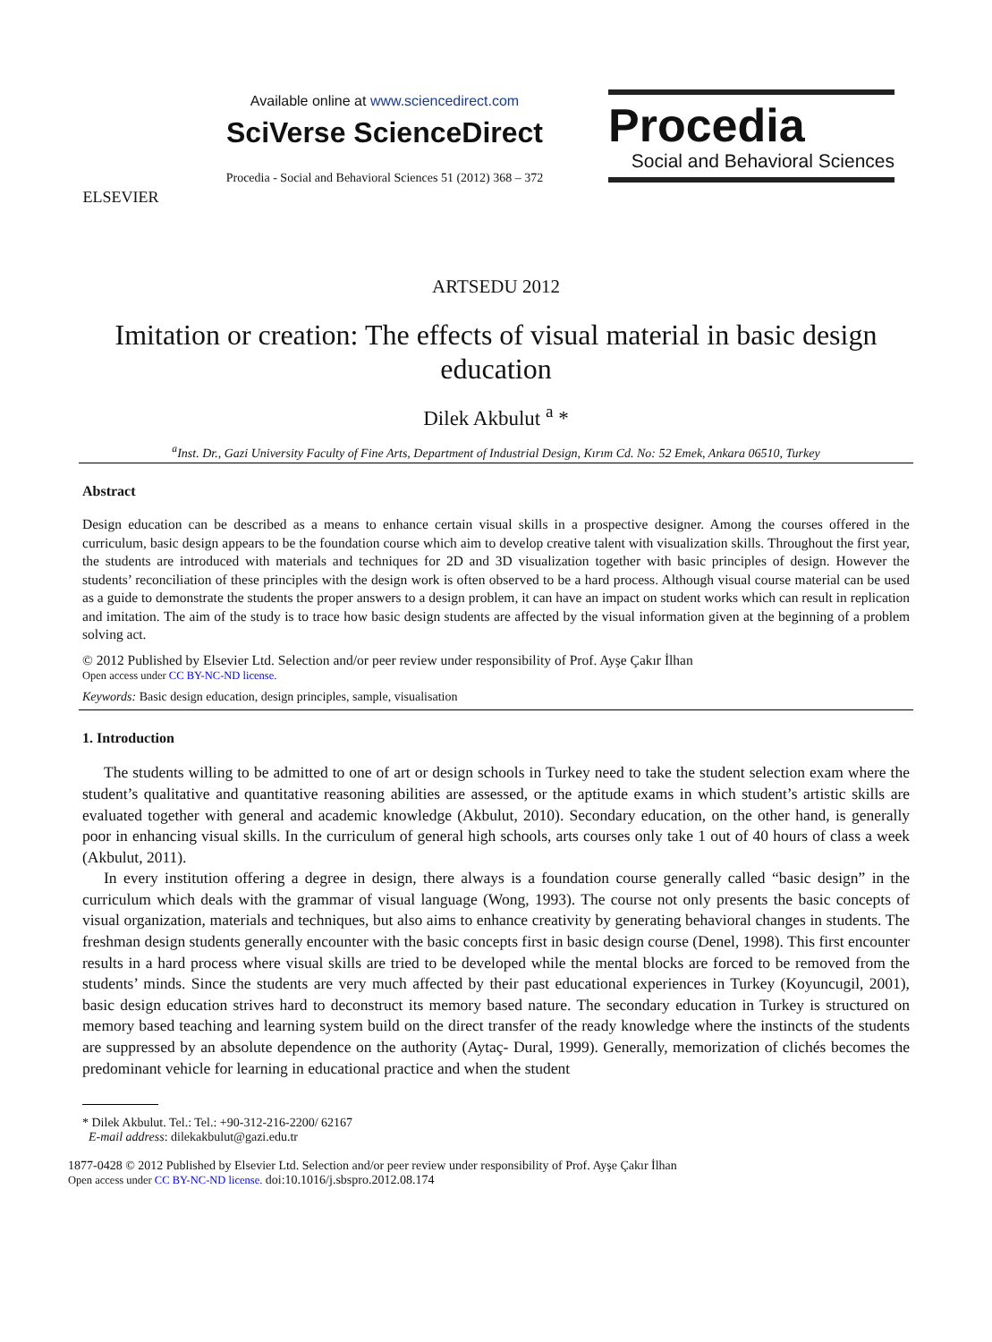ELSEVIER
Available online at www.sciencedirect.com
SciVerse ScienceDirect
Procedia - Social and Behavioral Sciences 51 (2012) 368 – 372
Procedia
Social and Behavioral Sciences
ARTSEDU 2012
Imitation or creation: The effects of visual material in basic design
education
Dilek Akbulut <sup>a</sup> *
<sup>a</sup> Inst. Dr., Gazi University Faculty of Fine Arts, Department of Industrial Design, Kırım Cd. No: 52 Emek, Ankara 06510, Turkey
Abstract
Design education can be described as a means to enhance certain visual skills in a prospective designer. Among the courses offered in the curriculum, basic design appears to be the foundation course which aim to develop creative talent with visualization skills. Throughout the first year, the students are introduced with materials and techniques for 2D and 3D visualization together with basic principles of design. However the students’ reconciliation of these principles with the design work is often observed to be a hard process. Although visual course material can be used as a guide to demonstrate the students the proper answers to a design problem, it can have an impact on student works which can result in replication and imitation. The aim of the study is to trace how basic design students are affected by the visual information given at the beginning of a problem solving act.
© 2012 Published by Elsevier Ltd. Selection and/or peer review under responsibility of Prof. Ayşe Çakır İlhan
Open access under CC BY-NC-ND license.
Keywords: Basic design education, design principles, sample, visualisation
1. Introduction
The students willing to be admitted to one of art or design schools in Turkey need to take the student selection exam where the student’s qualitative and quantitative reasoning abilities are assessed, or the aptitude exams in which student’s artistic skills are evaluated together with general and academic knowledge (Akbulut, 2010). Secondary education, on the other hand, is generally poor in enhancing visual skills. In the curriculum of general high schools, arts courses only take 1 out of 40 hours of class a week (Akbulut, 2011).
In every institution offering a degree in design, there always is a foundation course generally called “basic design” in the curriculum which deals with the grammar of visual language (Wong, 1993). The course not only presents the basic concepts of visual organization, materials and techniques, but also aims to enhance creativity by generating behavioral changes in students. The freshman design students generally encounter with the basic concepts first in basic design course (Denel, 1998). This first encounter results in a hard process where visual skills are tried to be developed while the mental blocks are forced to be removed from the students’ minds. Since the students are very much affected by their past educational experiences in Turkey (Koyuncugil, 2001), basic design education strives hard to deconstruct its memory based nature. The secondary education in Turkey is structured on memory based teaching and learning system build on the direct transfer of the ready knowledge where the instincts of the students are suppressed by an absolute dependence on the authority (Aytaç- Dural, 1999). Generally, memorization of clichés becomes the predominant vehicle for learning in educational practice and when the student
* Dilek Akbulut. Tel.: Tel.: +90-312-216-2200/ 62167
E-mail address: dilekakbulut@gazi.edu.tr
1877-0428 © 2012 Published by Elsevier Ltd. Selection and/or peer review under responsibility of Prof. Ayşe Çakır İlhan
Open access under CC BY-NC-ND license. doi:10.1016/j.sbspro.2012.08.174